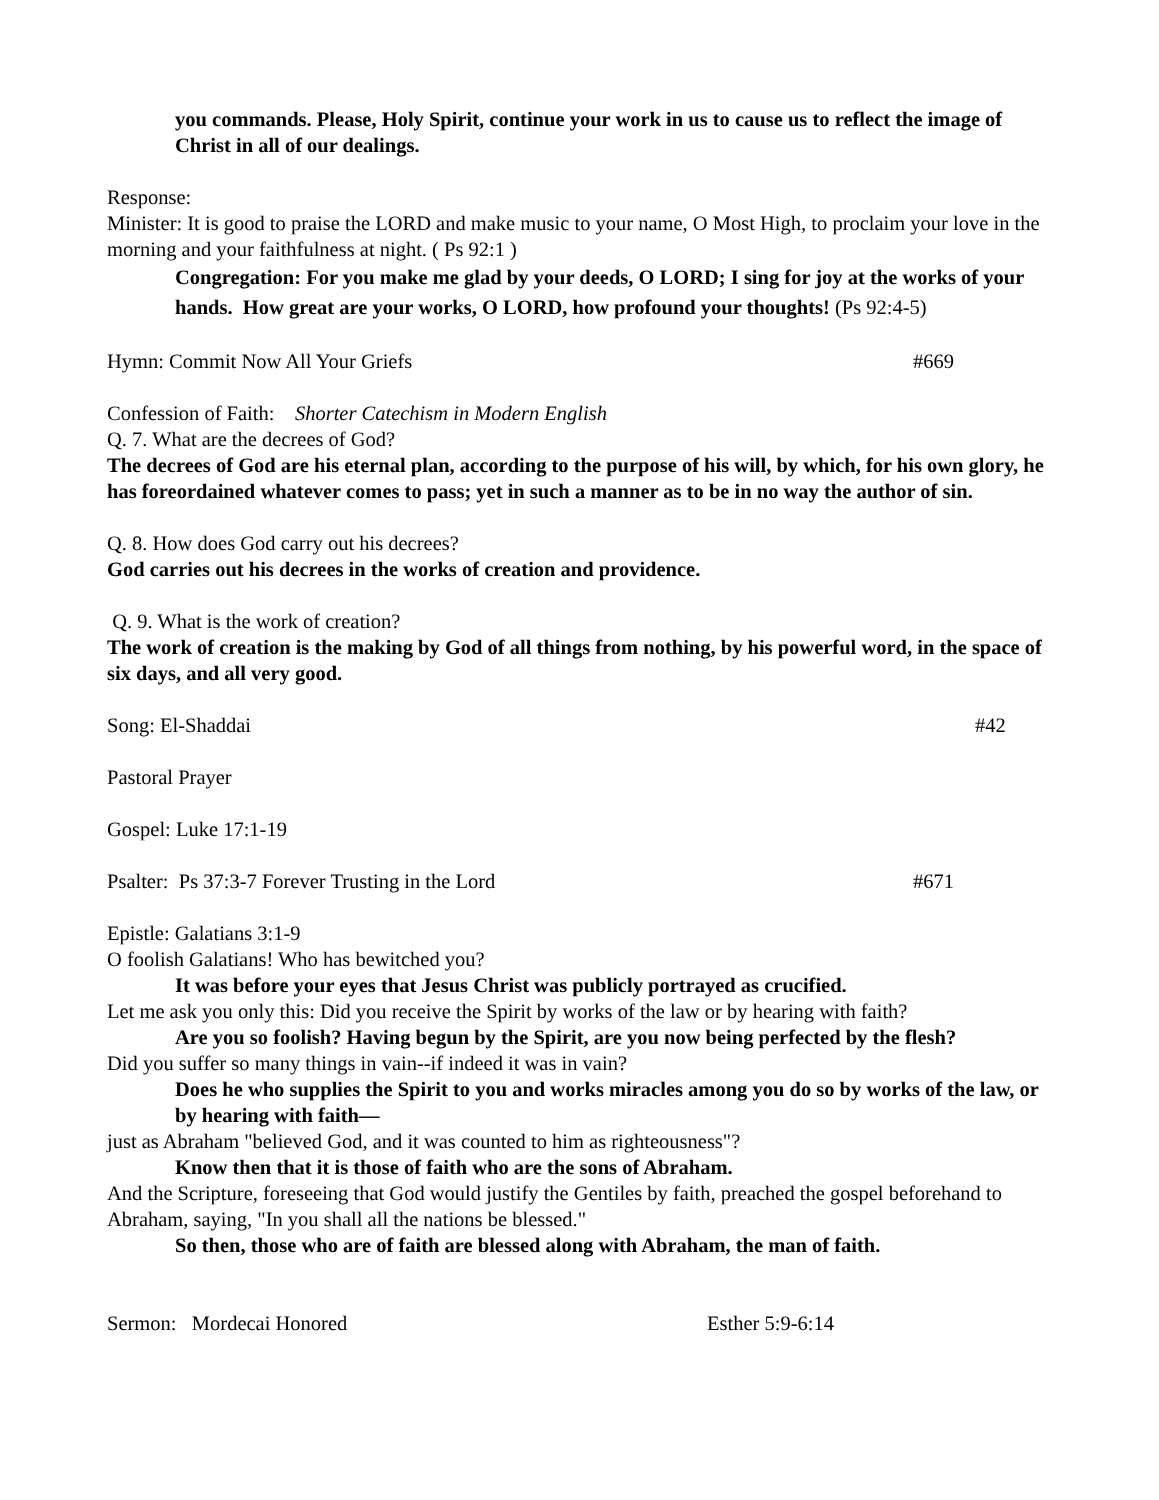you commands. Please, Holy Spirit, continue your work in us to cause us to reflect the image of Christ in all of our dealings.
Response:
Minister: It is good to praise the LORD and make music to your name, O Most High, to proclaim your love in the morning and your faithfulness at night. ( Ps 92:1 )
Congregation: For you make me glad by your deeds, O LORD; I sing for joy at the works of your hands. How great are your works, O LORD, how profound your thoughts! (Ps 92:4-5)
Hymn: Commit Now All Your Griefs #669
Confession of Faith: Shorter Catechism in Modern English
Q. 7. What are the decrees of God?
The decrees of God are his eternal plan, according to the purpose of his will, by which, for his own glory, he has foreordained whatever comes to pass; yet in such a manner as to be in no way the author of sin.
Q. 8. How does God carry out his decrees?
God carries out his decrees in the works of creation and providence.
Q. 9. What is the work of creation?
The work of creation is the making by God of all things from nothing, by his powerful word, in the space of six days, and all very good.
Song: El-Shaddai #42
Pastoral Prayer
Gospel: Luke 17:1-19
Psalter: Ps 37:3-7 Forever Trusting in the Lord #671
Epistle: Galatians 3:1-9
O foolish Galatians! Who has bewitched you?
It was before your eyes that Jesus Christ was publicly portrayed as crucified.
Let me ask you only this: Did you receive the Spirit by works of the law or by hearing with faith?
Are you so foolish? Having begun by the Spirit, are you now being perfected by the flesh?
Did you suffer so many things in vain--if indeed it was in vain?
Does he who supplies the Spirit to you and works miracles among you do so by works of the law, or by hearing with faith—
just as Abraham "believed God, and it was counted to him as righteousness"?
Know then that it is those of faith who are the sons of Abraham.
And the Scripture, foreseeing that God would justify the Gentiles by faith, preached the gospel beforehand to Abraham, saying, "In you shall all the nations be blessed."
So then, those who are of faith are blessed along with Abraham, the man of faith.
Sermon: Mordecai Honored Esther 5:9-6:14